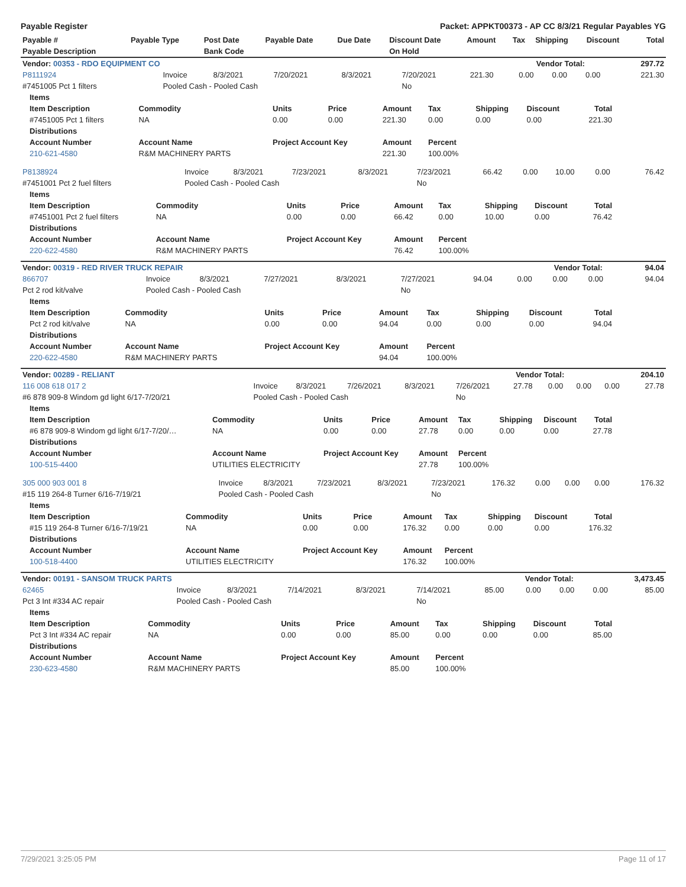Payable Register Packet: APPKT00373 - AP CC 8/3/21 Regular Payables YG
| Payable # | Payable Type | Post Date | Payable Date | Due Date | Discount Date | Amount | Tax | Shipping | Discount | Total |
| --- | --- | --- | --- | --- | --- | --- | --- | --- | --- | --- |
| Payable Description | | Bank Code | | | On Hold | | | | | |
| Vendor: 00353 - RDO EQUIPMENT CO | Vendor Total: | 297.72 |
| --- | --- | --- |
| P8111924 | Invoice | 8/3/2021 | 7/20/2021 | 8/3/2021 | 7/20/2021 | 221.30 | 0.00 | 0.00 | 0.00 | 221.30 |
| #7451005 Pct 1 filters | Pooled Cash - Pooled Cash | | | | No | | | | | |
| Items | | | | | | | | |
| --- | --- | --- | --- | --- | --- | --- | --- | --- |
| Item Description | Commodity | Units | Price | Amount | Tax | Shipping | Discount | Total |
| #7451005 Pct 1 filters | NA | 0.00 | 0.00 | 221.30 | 0.00 | 0.00 | 0.00 | 221.30 |
| Distributions | | | | | | | | |
| Account Number | Account Name | Project Account Key | | Amount | Percent | | | |
| 210-621-4580 | R&M MACHINERY PARTS | | | 221.30 | 100.00% | | | |
| P8138924 | Invoice | 8/3/2021 | 7/23/2021 | 8/3/2021 | 7/23/2021 | 66.42 | 0.00 | 10.00 | 0.00 | 76.42 |
| #7451001 Pct 2 fuel filters | Pooled Cash - Pooled Cash | | | | No | | | | | |
| Items | | | | | | | | |
| --- | --- | --- | --- | --- | --- | --- | --- | --- |
| Item Description | Commodity | Units | Price | Amount | Tax | Shipping | Discount | Total |
| #7451001 Pct 2 fuel filters | NA | 0.00 | 0.00 | 66.42 | 0.00 | 10.00 | 0.00 | 76.42 |
| Distributions | | | | | | | | |
| Account Number | Account Name | Project Account Key | | Amount | Percent | | | |
| 220-622-4580 | R&M MACHINERY PARTS | | | 76.42 | 100.00% | | | |
| Vendor: 00319 - RED RIVER TRUCK REPAIR | Vendor Total: | 94.04 |
| --- | --- | --- |
| 866707 | Invoice | 8/3/2021 | 7/27/2021 | 8/3/2021 | 7/27/2021 | 94.04 | 0.00 | 0.00 | 0.00 | 94.04 |
| Pct 2 rod kit/valve | Pooled Cash - Pooled Cash | | | | No | | | | | |
| Items | | | | | | | | |
| --- | --- | --- | --- | --- | --- | --- | --- | --- |
| Item Description | Commodity | Units | Price | Amount | Tax | Shipping | Discount | Total |
| Pct 2 rod kit/valve | NA | 0.00 | 0.00 | 94.04 | 0.00 | 0.00 | 0.00 | 94.04 |
| Distributions | | | | | | | | |
| Account Number | Account Name | Project Account Key | | Amount | Percent | | | |
| 220-622-4580 | R&M MACHINERY PARTS | | | 94.04 | 100.00% | | | |
| Vendor: 00289 - RELIANT | Vendor Total: | 204.10 |
| --- | --- | --- |
| 116 008 618 017 2 | Invoice | 8/3/2021 | 7/26/2021 | 8/3/2021 | 7/26/2021 | 27.78 | 0.00 | 0.00 | 0.00 | 27.78 |
| #6 878 909-8 Windom gd light 6/17-7/20/21 | Pooled Cash - Pooled Cash | | | | No | | | | | |
| Items | | | | | | | | |
| --- | --- | --- | --- | --- | --- | --- | --- | --- |
| Item Description | Commodity | Units | Price | Amount | Tax | Shipping | Discount | Total |
| #6 878 909-8 Windom gd light 6/17-7/20/… | NA | 0.00 | 0.00 | 27.78 | 0.00 | 0.00 | 0.00 | 27.78 |
| Distributions | | | | | | | | |
| Account Number | Account Name | Project Account Key | | Amount | Percent | | | |
| 100-515-4400 | UTILITIES ELECTRICITY | | | 27.78 | 100.00% | | | |
| 305 000 903 001 8 | Invoice | 8/3/2021 | 7/23/2021 | 8/3/2021 | 7/23/2021 | 176.32 | 0.00 | 0.00 | 0.00 | 176.32 |
| #15 119 264-8 Turner 6/16-7/19/21 | Pooled Cash - Pooled Cash | | | | No | | | | | |
| Items | | | | | | | | |
| --- | --- | --- | --- | --- | --- | --- | --- | --- |
| Item Description | Commodity | Units | Price | Amount | Tax | Shipping | Discount | Total |
| #15 119 264-8 Turner 6/16-7/19/21 | NA | 0.00 | 0.00 | 176.32 | 0.00 | 0.00 | 0.00 | 176.32 |
| Distributions | | | | | | | | |
| Account Number | Account Name | Project Account Key | | Amount | Percent | | | |
| 100-518-4400 | UTILITIES ELECTRICITY | | | 176.32 | 100.00% | | | |
| Vendor: 00191 - SANSOM TRUCK PARTS | Vendor Total: | 3,473.45 |
| --- | --- | --- |
| 62465 | Invoice | 8/3/2021 | 7/14/2021 | 8/3/2021 | 7/14/2021 | 85.00 | 0.00 | 0.00 | 0.00 | 85.00 |
| Pct 3 Int #334 AC repair | Pooled Cash - Pooled Cash | | | | No | | | | | |
| Items | | | | | | | | |
| --- | --- | --- | --- | --- | --- | --- | --- | --- |
| Item Description | Commodity | Units | Price | Amount | Tax | Shipping | Discount | Total |
| Pct 3 Int #334 AC repair | NA | 0.00 | 0.00 | 85.00 | 0.00 | 0.00 | 0.00 | 85.00 |
| Distributions | | | | | | | | |
| Account Number | Account Name | Project Account Key | | Amount | Percent | | | |
| 230-623-4580 | R&M MACHINERY PARTS | | | 85.00 | 100.00% | | | |
7/29/2021 3:25:05 PM Page 11 of 17